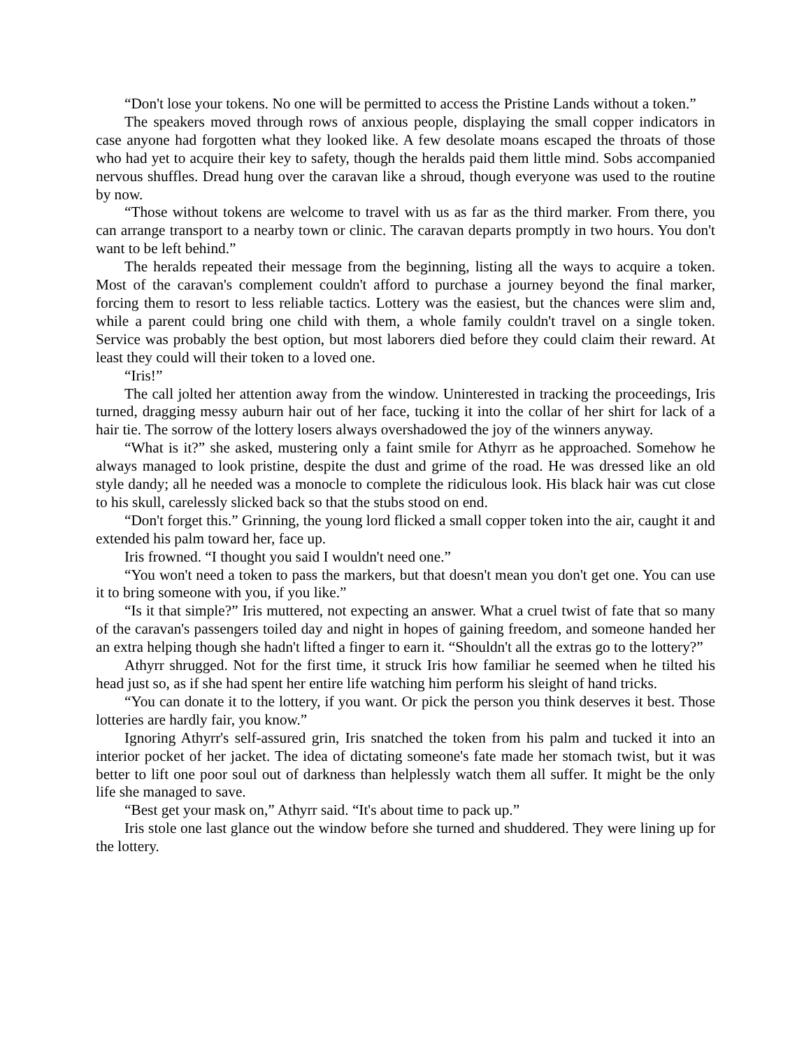“Don't lose your tokens. No one will be permitted to access the Pristine Lands without a token.”
The speakers moved through rows of anxious people, displaying the small copper indicators in case anyone had forgotten what they looked like. A few desolate moans escaped the throats of those who had yet to acquire their key to safety, though the heralds paid them little mind. Sobs accompanied nervous shuffles. Dread hung over the caravan like a shroud, though everyone was used to the routine by now.
“Those without tokens are welcome to travel with us as far as the third marker. From there, you can arrange transport to a nearby town or clinic. The caravan departs promptly in two hours. You don't want to be left behind.”
The heralds repeated their message from the beginning, listing all the ways to acquire a token. Most of the caravan's complement couldn't afford to purchase a journey beyond the final marker, forcing them to resort to less reliable tactics. Lottery was the easiest, but the chances were slim and, while a parent could bring one child with them, a whole family couldn't travel on a single token. Service was probably the best option, but most laborers died before they could claim their reward. At least they could will their token to a loved one.
“Iris!”
The call jolted her attention away from the window. Uninterested in tracking the proceedings, Iris turned, dragging messy auburn hair out of her face, tucking it into the collar of her shirt for lack of a hair tie. The sorrow of the lottery losers always overshadowed the joy of the winners anyway.
“What is it?” she asked, mustering only a faint smile for Athyrr as he approached. Somehow he always managed to look pristine, despite the dust and grime of the road. He was dressed like an old style dandy; all he needed was a monocle to complete the ridiculous look. His black hair was cut close to his skull, carelessly slicked back so that the stubs stood on end.
“Don't forget this.” Grinning, the young lord flicked a small copper token into the air, caught it and extended his palm toward her, face up.
Iris frowned. “I thought you said I wouldn't need one.”
“You won't need a token to pass the markers, but that doesn't mean you don't get one. You can use it to bring someone with you, if you like.”
“Is it that simple?” Iris muttered, not expecting an answer. What a cruel twist of fate that so many of the caravan's passengers toiled day and night in hopes of gaining freedom, and someone handed her an extra helping though she hadn't lifted a finger to earn it. “Shouldn't all the extras go to the lottery?”
Athyrr shrugged. Not for the first time, it struck Iris how familiar he seemed when he tilted his head just so, as if she had spent her entire life watching him perform his sleight of hand tricks.
“You can donate it to the lottery, if you want. Or pick the person you think deserves it best. Those lotteries are hardly fair, you know.”
Ignoring Athyrr's self-assured grin, Iris snatched the token from his palm and tucked it into an interior pocket of her jacket. The idea of dictating someone's fate made her stomach twist, but it was better to lift one poor soul out of darkness than helplessly watch them all suffer. It might be the only life she managed to save.
“Best get your mask on,” Athyrr said. “It's about time to pack up.”
Iris stole one last glance out the window before she turned and shuddered. They were lining up for the lottery.